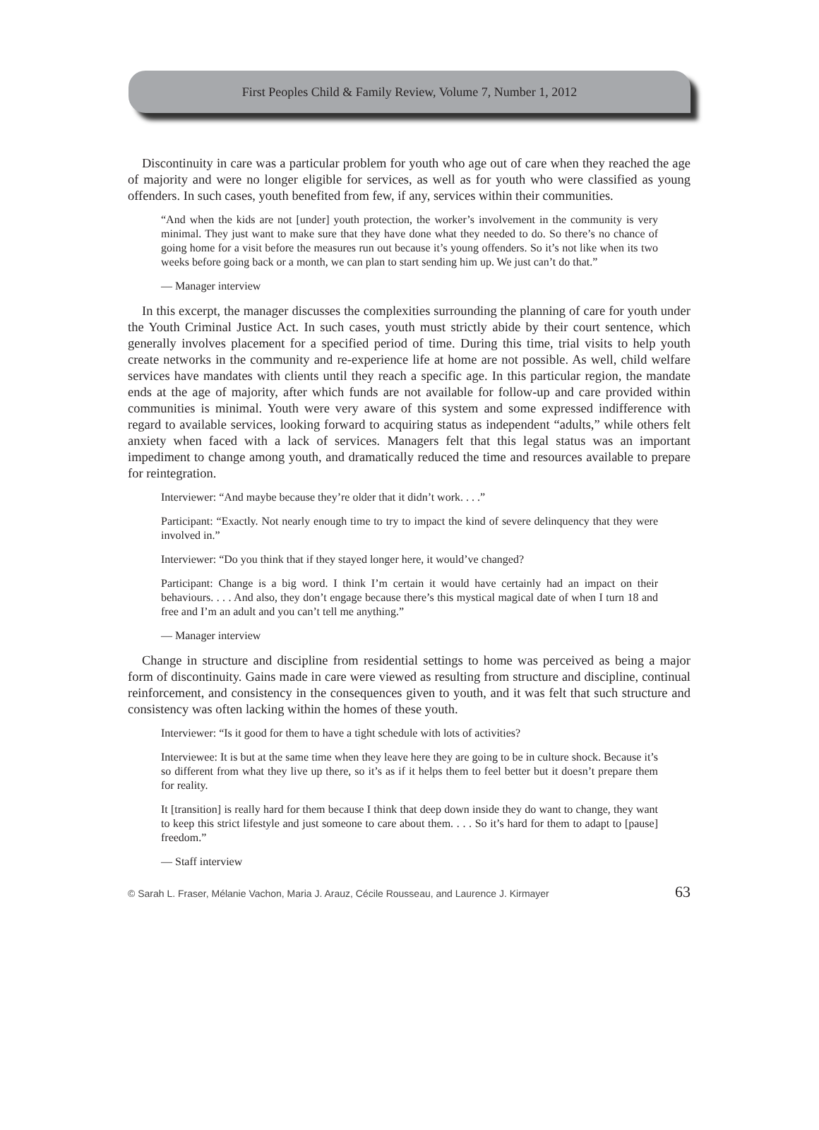First Peoples Child & Family Review, Volume 7, Number 1, 2012
Discontinuity in care was a particular problem for youth who age out of care when they reached the age of majority and were no longer eligible for services, as well as for youth who were classified as young offenders. In such cases, youth benefited from few, if any, services within their communities.
“And when the kids are not [under] youth protection, the worker’s involvement in the community is very minimal. They just want to make sure that they have done what they needed to do. So there’s no chance of going home for a visit before the measures run out because it’s young offenders. So it’s not like when its two weeks before going back or a month, we can plan to start sending him up. We just can’t do that.”
— Manager interview
In this excerpt, the manager discusses the complexities surrounding the planning of care for youth under the Youth Criminal Justice Act. In such cases, youth must strictly abide by their court sentence, which generally involves placement for a specified period of time. During this time, trial visits to help youth create networks in the community and re-experience life at home are not possible. As well, child welfare services have mandates with clients until they reach a specific age. In this particular region, the mandate ends at the age of majority, after which funds are not available for follow-up and care provided within communities is minimal. Youth were very aware of this system and some expressed indifference with regard to available services, looking forward to acquiring status as independent “adults,” while others felt anxiety when faced with a lack of services. Managers felt that this legal status was an important impediment to change among youth, and dramatically reduced the time and resources available to prepare for reintegration.
Interviewer: “And maybe because they’re older that it didn’t work. . . .”
Participant: “Exactly. Not nearly enough time to try to impact the kind of severe delinquency that they were involved in.”
Interviewer: “Do you think that if they stayed longer here, it would’ve changed?
Participant: Change is a big word. I think I’m certain it would have certainly had an impact on their behaviours. . . . And also, they don’t engage because there’s this mystical magical date of when I turn 18 and free and I’m an adult and you can’t tell me anything.”
— Manager interview
Change in structure and discipline from residential settings to home was perceived as being a major form of discontinuity. Gains made in care were viewed as resulting from structure and discipline, continual reinforcement, and consistency in the consequences given to youth, and it was felt that such structure and consistency was often lacking within the homes of these youth.
Interviewer: “Is it good for them to have a tight schedule with lots of activities?
Interviewee: It is but at the same time when they leave here they are going to be in culture shock. Because it’s so different from what they live up there, so it’s as if it helps them to feel better but it doesn’t prepare them for reality.
It [transition] is really hard for them because I think that deep down inside they do want to change, they want to keep this strict lifestyle and just someone to care about them. . . . So it’s hard for them to adapt to [pause] freedom.”
— Staff interview
© Sarah L. Fraser, Mélanie Vachon, Maria J. Arauz, Cécile Rousseau, and Laurence J. Kirmayer 63